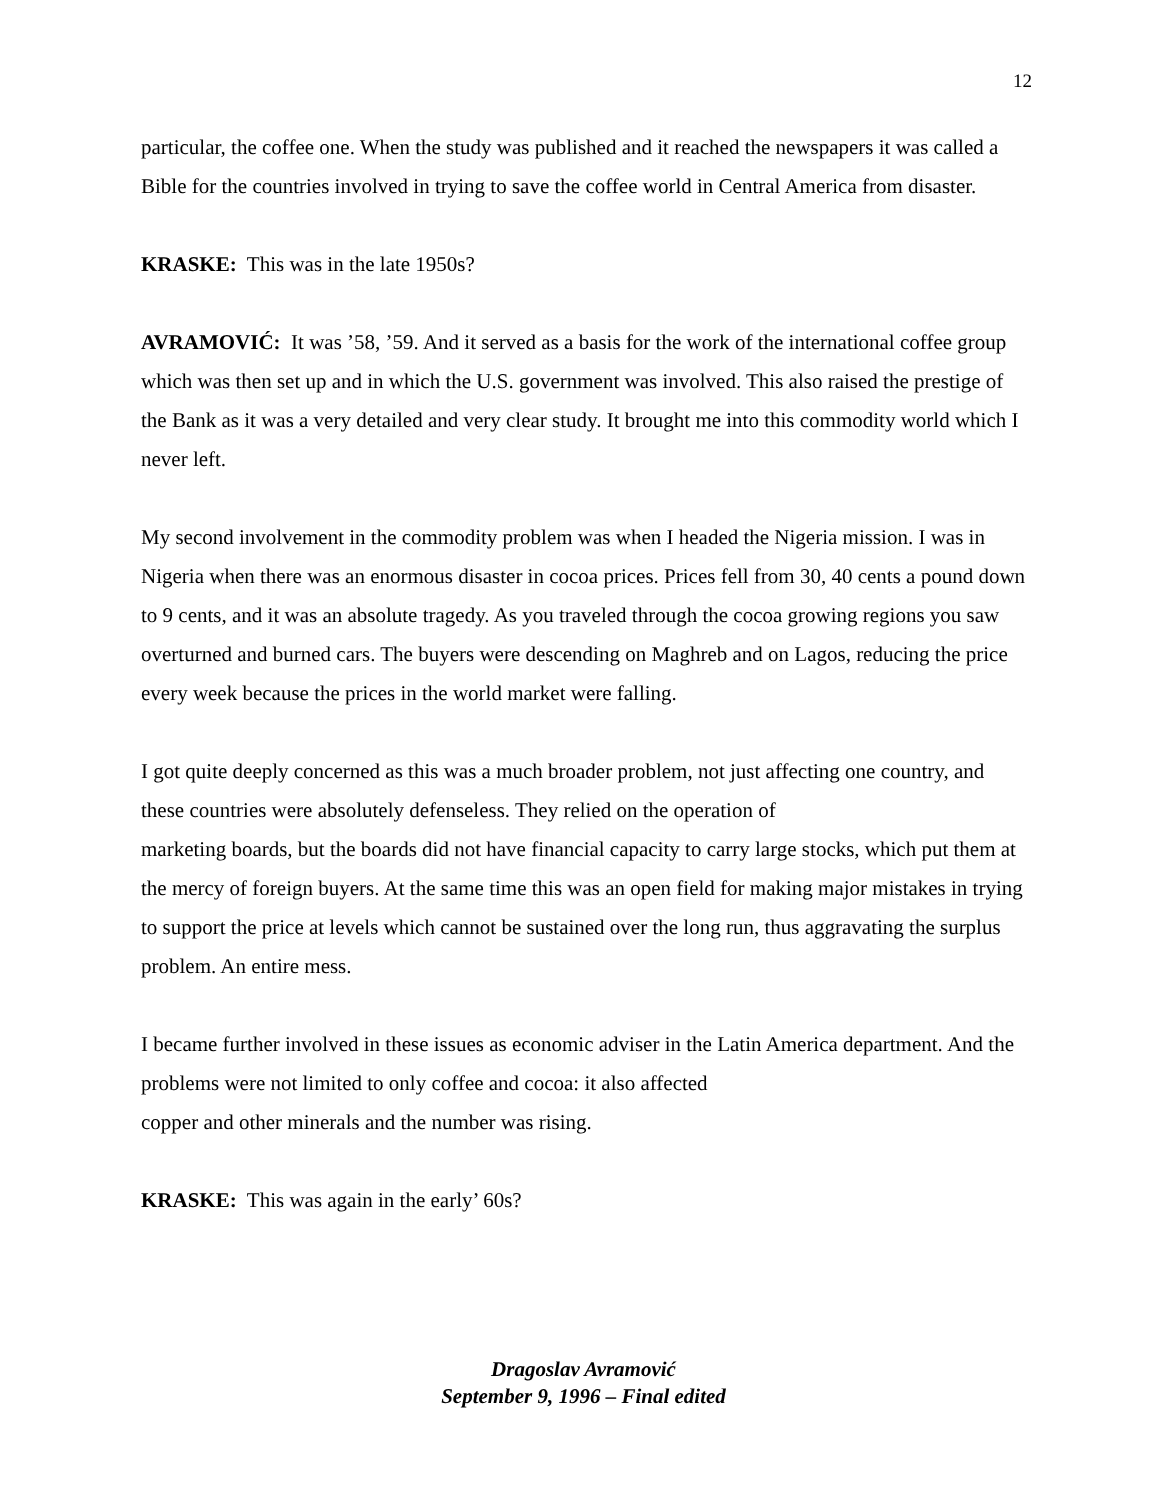12
particular, the coffee one. When the study was published and it reached the newspapers it was called a Bible for the countries involved in trying to save the coffee world in Central America from disaster.
KRASKE: This was in the late 1950s?
AVRAMOVIĆ: It was ’58, ’59. And it served as a basis for the work of the international coffee group which was then set up and in which the U.S. government was involved. This also raised the prestige of the Bank as it was a very detailed and very clear study. It brought me into this commodity world which I never left.
My second involvement in the commodity problem was when I headed the Nigeria mission. I was in Nigeria when there was an enormous disaster in cocoa prices. Prices fell from 30, 40 cents a pound down to 9 cents, and it was an absolute tragedy. As you traveled through the cocoa growing regions you saw overturned and burned cars. The buyers were descending on Maghreb and on Lagos, reducing the price every week because the prices in the world market were falling.
I got quite deeply concerned as this was a much broader problem, not just affecting one country, and these countries were absolutely defenseless. They relied on the operation of
marketing boards, but the boards did not have financial capacity to carry large stocks, which put them at the mercy of foreign buyers. At the same time this was an open field for making major mistakes in trying to support the price at levels which cannot be sustained over the long run, thus aggravating the surplus problem. An entire mess.
I became further involved in these issues as economic adviser in the Latin America department. And the problems were not limited to only coffee and cocoa: it also affected
copper and other minerals and the number was rising.
KRASKE: This was again in the early’ 60s?
Dragoslav Avramović
September 9, 1996 – Final edited